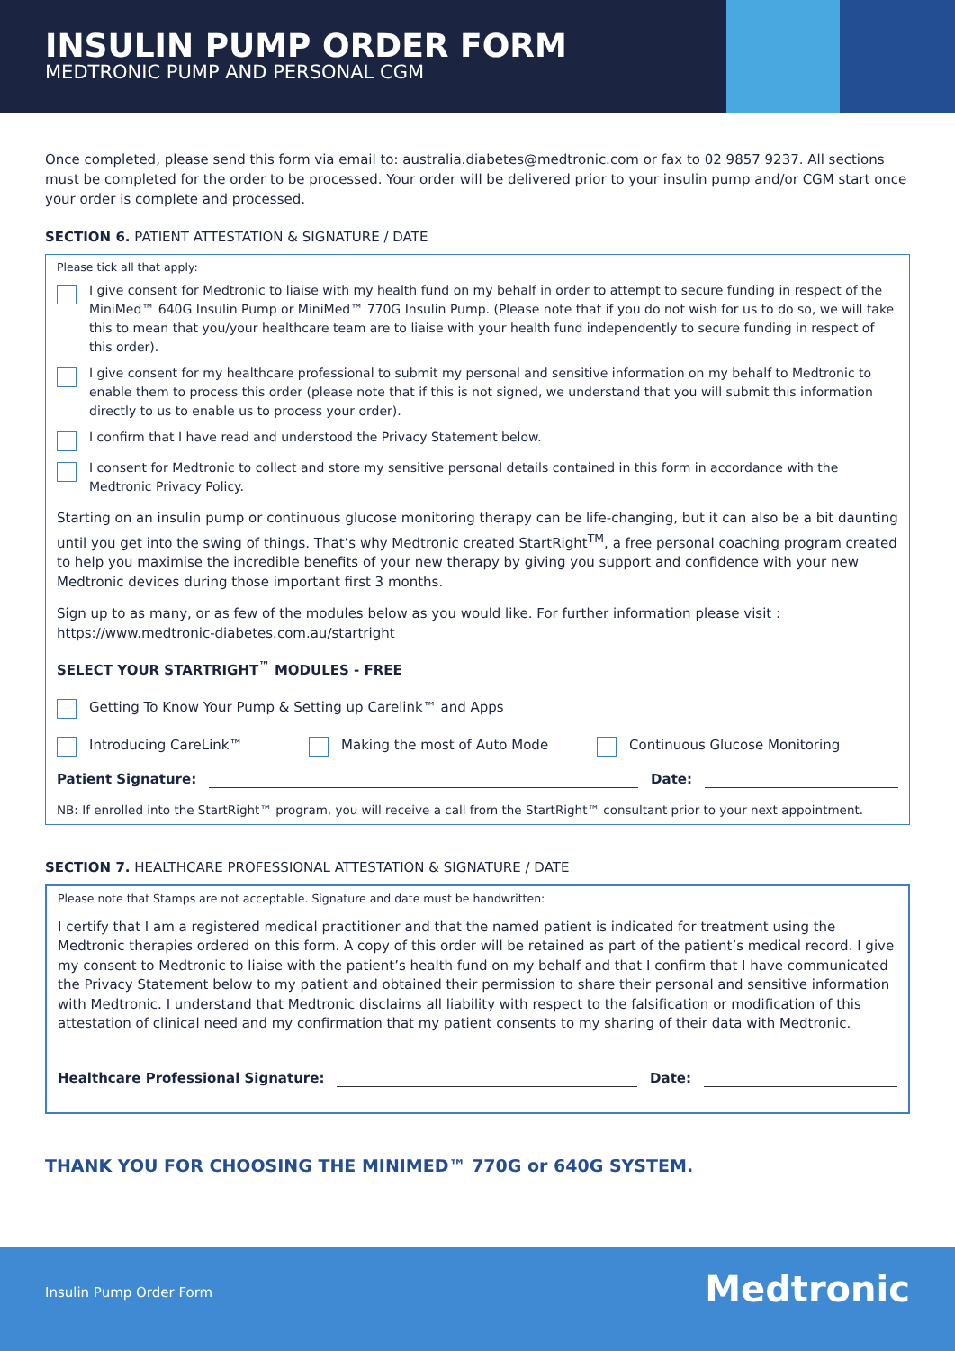INSULIN PUMP ORDER FORM
MEDTRONIC PUMP AND PERSONAL CGM
Once completed, please send this form via email to: australia.diabetes@medtronic.com or fax to 02 9857 9237. All sections must be completed for the order to be processed. Your order will be delivered prior to your insulin pump and/or CGM start once your order is complete and processed.
SECTION 6. PATIENT ATTESTATION & SIGNATURE / DATE
Please tick all that apply:
I give consent for Medtronic to liaise with my health fund on my behalf in order to attempt to secure funding in respect of the MiniMed™ 640G Insulin Pump or MiniMed™ 770G Insulin Pump. (Please note that if you do not wish for us to do so, we will take this to mean that you/your healthcare team are to liaise with your health fund independently to secure funding in respect of this order).
I give consent for my healthcare professional to submit my personal and sensitive information on my behalf to Medtronic to enable them to process this order (please note that if this is not signed, we understand that you will submit this information directly to us to enable us to process your order).
I confirm that I have read and understood the Privacy Statement below.
I consent for Medtronic to collect and store my sensitive personal details contained in this form in accordance with the Medtronic Privacy Policy.
Starting on an insulin pump or continuous glucose monitoring therapy can be life-changing, but it can also be a bit daunting until you get into the swing of things. That’s why Medtronic created StartRight<sup>TM</sup>, a free personal coaching program created to help you maximise the incredible benefits of your new therapy by giving you support and confidence with your new Medtronic devices during those important first 3 months.
Sign up to as many, or as few of the modules below as you would like. For further information please visit : https://www.medtronic-diabetes.com.au/startright
SELECT YOUR STARTRIGHT<sup>™</sup> MODULES - FREE
Getting To Know Your Pump & Setting up Carelink™ and Apps
Introducing CareLink™ Making the most of Auto Mode Continuous Glucose Monitoring
Patient Signature: Date:
NB: If enrolled into the StartRight™ program, you will receive a call from the StartRight™ consultant prior to your next appointment.
SECTION 7. HEALTHCARE PROFESSIONAL ATTESTATION & SIGNATURE / DATE
Please note that Stamps are not acceptable. Signature and date must be handwritten:
I certify that I am a registered medical practitioner and that the named patient is indicated for treatment using the Medtronic therapies ordered on this form. A copy of this order will be retained as part of the patient’s medical record. I give my consent to Medtronic to liaise with the patient’s health fund on my behalf and that I confirm that I have communicated the Privacy Statement below to my patient and obtained their permission to share their personal and sensitive information with Medtronic. I understand that Medtronic disclaims all liability with respect to the falsification or modification of this attestation of clinical need and my confirmation that my patient consents to my sharing of their data with Medtronic.
Healthcare Professional Signature: Date:
THANK YOU FOR CHOOSING THE MINIMED™ 770G or 640G SYSTEM.
Insulin Pump Order Form Medtronic